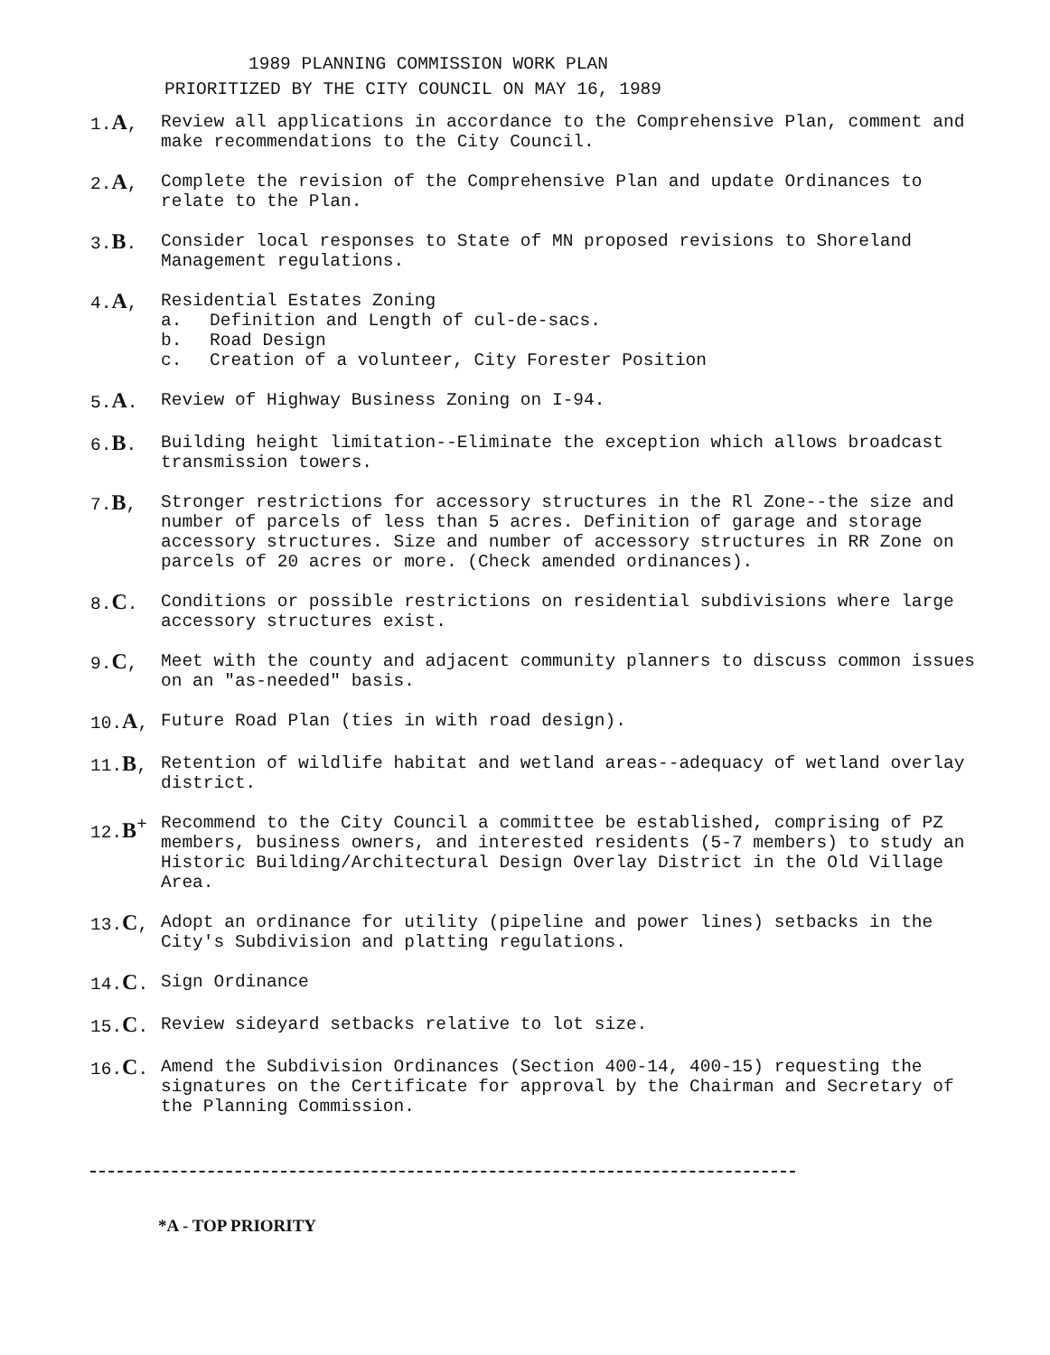1989 PLANNING COMMISSION WORK PLAN
PRIORITIZED BY THE CITY COUNCIL ON MAY 16, 1989
1.A, Review all applications in accordance to the Comprehensive Plan, comment and make recommendations to the City Council.
2.A, Complete the revision of the Comprehensive Plan and update Ordinances to relate to the Plan.
3.B. Consider local responses to State of MN proposed revisions to Shoreland Management regulations.
4.A, Residential Estates Zoning
a. Definition and Length of cul-de-sacs.
b. Road Design
c. Creation of a volunteer, City Forester Position
5.A. Review of Highway Business Zoning on I-94.
6.B. Building height limitation--Eliminate the exception which allows broadcast transmission towers.
7.B, Stronger restrictions for accessory structures in the Rl Zone--the size and number of parcels of less than 5 acres. Definition of garage and storage accessory structures. Size and number of accessory structures in RR Zone on parcels of 20 acres or more. (Check amended ordinances).
8.C. Conditions or possible restrictions on residential subdivisions where large accessory structures exist.
9.C, Meet with the county and adjacent community planners to discuss common issues on an "as-needed" basis.
10.A, Future Road Plan (ties in with road design).
11.B, Retention of wildlife habitat and wetland areas--adequacy of wetland overlay district.
12.B<sup>+</sup>
Recommend to the City Council a committee be established, comprising of PZ members, business owners, and interested residents (5-7 members) to study an Historic Building/Architectural Design Overlay District in the Old Village Area.
13.C, Adopt an ordinance for utility (pipeline and power lines) setbacks in the City's Subdivision and platting regulations.
14.C. Sign Ordinance
15.C. Review sideyard setbacks relative to lot size.
16.C. Amend the Subdivision Ordinances (Section 400-14, 400-15) requesting the signatures on the Certificate for approval by the Chairman and Secretary of the Planning Commission.
*A - TOP PRIORITY